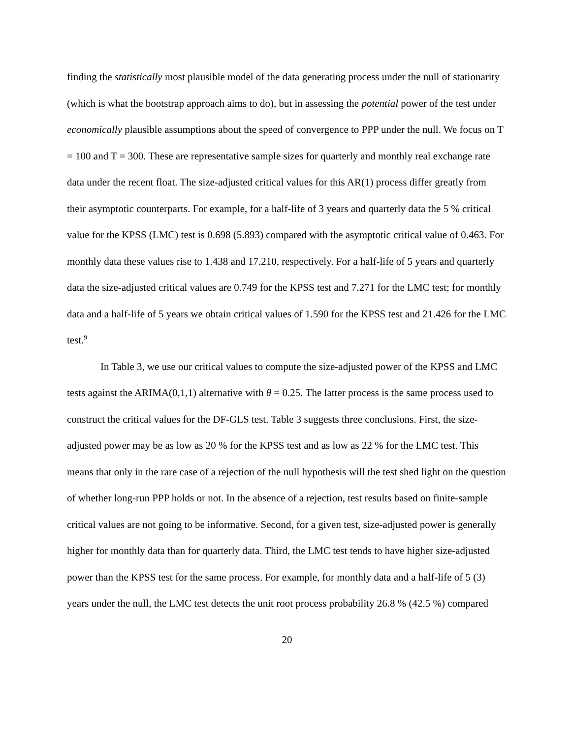finding the statistically most plausible model of the data generating process under the null of stationarity (which is what the bootstrap approach aims to do), but in assessing the potential power of the test under economically plausible assumptions about the speed of convergence to PPP under the null. We focus on T = 100 and T = 300. These are representative sample sizes for quarterly and monthly real exchange rate data under the recent float. The size-adjusted critical values for this AR(1) process differ greatly from their asymptotic counterparts. For example, for a half-life of 3 years and quarterly data the 5 % critical value for the KPSS (LMC) test is 0.698 (5.893) compared with the asymptotic critical value of 0.463. For monthly data these values rise to 1.438 and 17.210, respectively. For a half-life of 5 years and quarterly data the size-adjusted critical values are 0.749 for the KPSS test and 7.271 for the LMC test; for monthly data and a half-life of 5 years we obtain critical values of 1.590 for the KPSS test and 21.426 for the LMC test.<sup>9</sup>
In Table 3, we use our critical values to compute the size-adjusted power of the KPSS and LMC tests against the ARIMA(0,1,1) alternative with θ = 0.25. The latter process is the same process used to construct the critical values for the DF-GLS test. Table 3 suggests three conclusions. First, the size-adjusted power may be as low as 20 % for the KPSS test and as low as 22 % for the LMC test. This means that only in the rare case of a rejection of the null hypothesis will the test shed light on the question of whether long-run PPP holds or not. In the absence of a rejection, test results based on finite-sample critical values are not going to be informative. Second, for a given test, size-adjusted power is generally higher for monthly data than for quarterly data. Third, the LMC test tends to have higher size-adjusted power than the KPSS test for the same process. For example, for monthly data and a half-life of 5 (3) years under the null, the LMC test detects the unit root process probability 26.8 % (42.5 %) compared
20